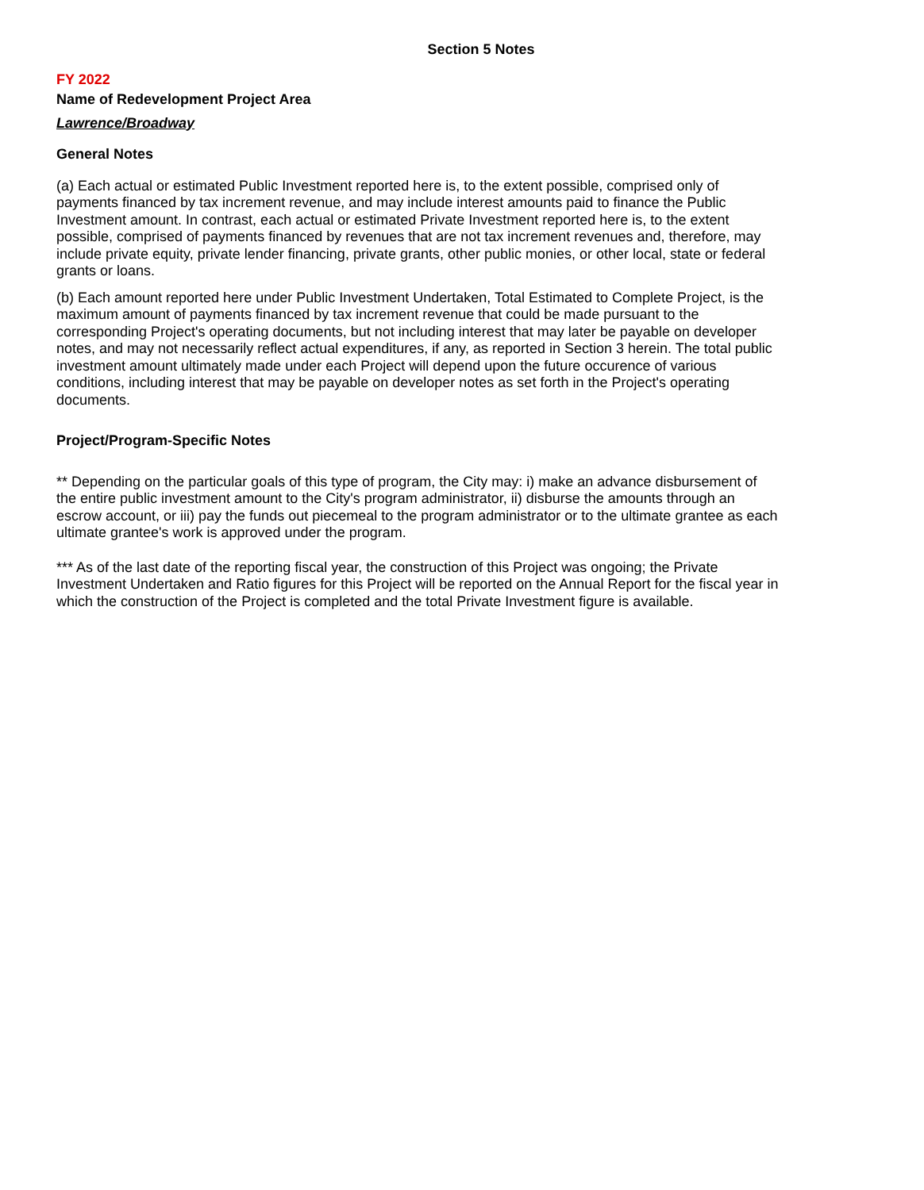Section 5 Notes
FY 2022
Name of Redevelopment Project Area
Lawrence/Broadway
General Notes
(a) Each actual or estimated Public Investment reported here is, to the extent possible, comprised only of payments financed by tax increment revenue, and may include interest amounts paid to finance the Public Investment amount. In contrast, each actual or estimated Private Investment reported here is, to the extent possible, comprised of payments financed by revenues that are not tax increment revenues and, therefore, may include private equity, private lender financing, private grants, other public monies, or other local, state or federal grants or loans.
(b) Each amount reported here under Public Investment Undertaken, Total Estimated to Complete Project, is the maximum amount of payments financed by tax increment revenue that could be made pursuant to the corresponding Project's operating documents, but not including interest that may later be payable on developer notes, and may not necessarily reflect actual expenditures, if any, as reported in Section 3 herein. The total public investment amount ultimately made under each Project will depend upon the future occurence of various conditions, including interest that may be payable on developer notes as set forth in the Project's operating documents.
Project/Program-Specific Notes
** Depending on the particular goals of this type of program, the City may: i) make an advance disbursement of the entire public investment amount to the City's program administrator, ii) disburse the amounts through an escrow account, or iii) pay the funds out piecemeal to the program administrator or to the ultimate grantee as each ultimate grantee's work is approved under the program.
*** As of the last date of the reporting fiscal year, the construction of this Project was ongoing; the Private Investment Undertaken and Ratio figures for this Project will be reported on the Annual Report for the fiscal year in which the construction of the Project is completed and the total Private Investment figure is available.